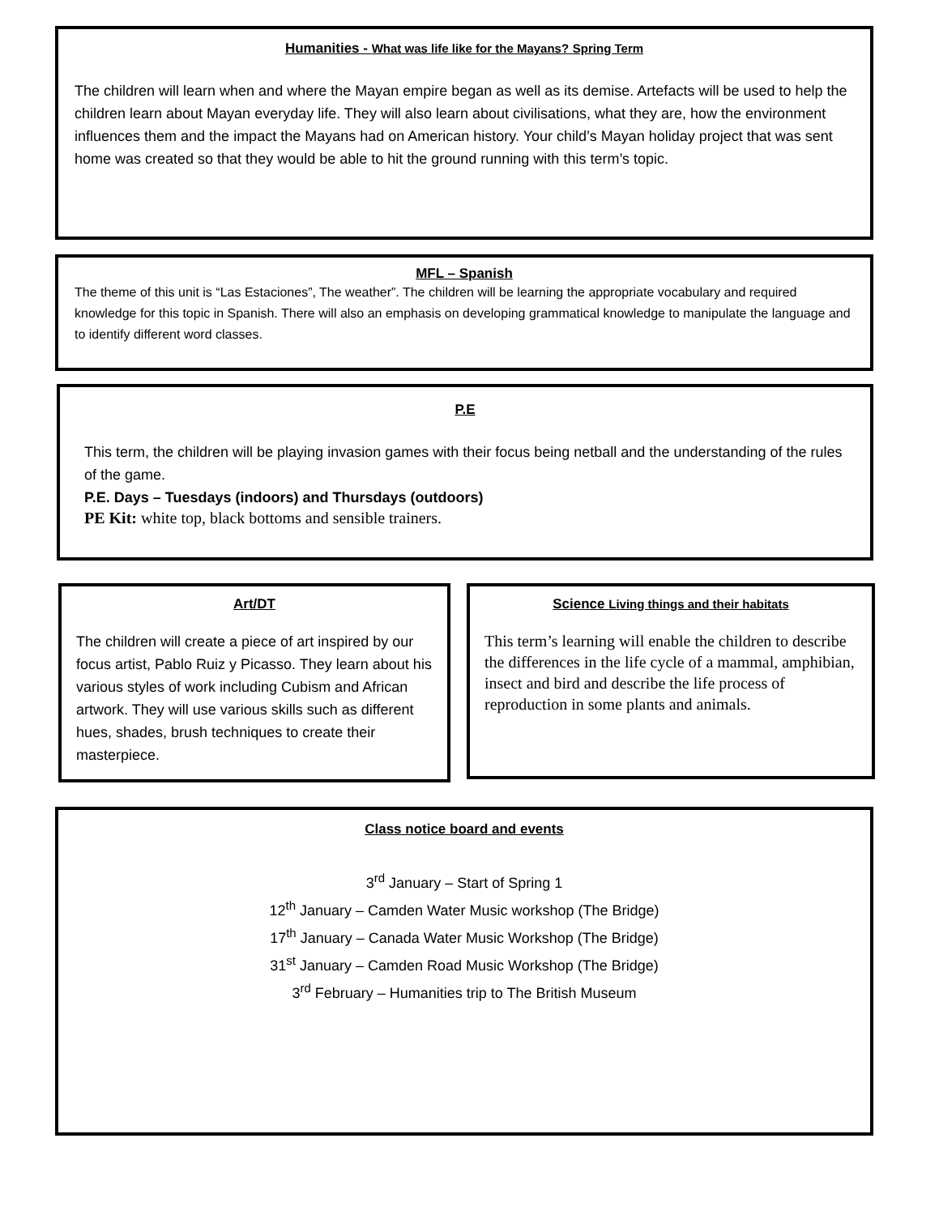Humanities - What was life like for the Mayans? Spring Term
The children will learn when and where the Mayan empire began as well as its demise. Artefacts will be used to help the children learn about Mayan everyday life. They will also learn about civilisations, what they are, how the environment influences them and the impact the Mayans had on American history. Your child’s Mayan holiday project that was sent home was created so that they would be able to hit the ground running with this term’s topic.
MFL – Spanish
The theme of this unit is “Las Estaciones”, The weather”. The children will be learning the appropriate vocabulary and required knowledge for this topic in Spanish. There will also an emphasis on developing grammatical knowledge to manipulate the language and to identify different word classes.
P.E
This term, the children will be playing invasion games with their focus being netball and the understanding of the rules of the game.
P.E. Days – Tuesdays (indoors) and Thursdays (outdoors)
PE Kit: white top, black bottoms and sensible trainers.
Art/DT
The children will create a piece of art inspired by our focus artist, Pablo Ruiz y Picasso. They learn about his various styles of work including Cubism and African artwork. They will use various skills such as different hues, shades, brush techniques to create their masterpiece.
Science Living things and their habitats
This term’s learning will enable the children to describe the differences in the life cycle of a mammal, amphibian, insect and bird and describe the life process of reproduction in some plants and animals.
Class notice board and events
3<sup>rd</sup> January – Start of Spring 1
12<sup>th</sup> January – Camden Water Music workshop (The Bridge)
17<sup>th</sup> January – Canada Water Music Workshop (The Bridge)
31<sup>st</sup> January – Camden Road Music Workshop (The Bridge)
3<sup>rd</sup> February – Humanities trip to The British Museum